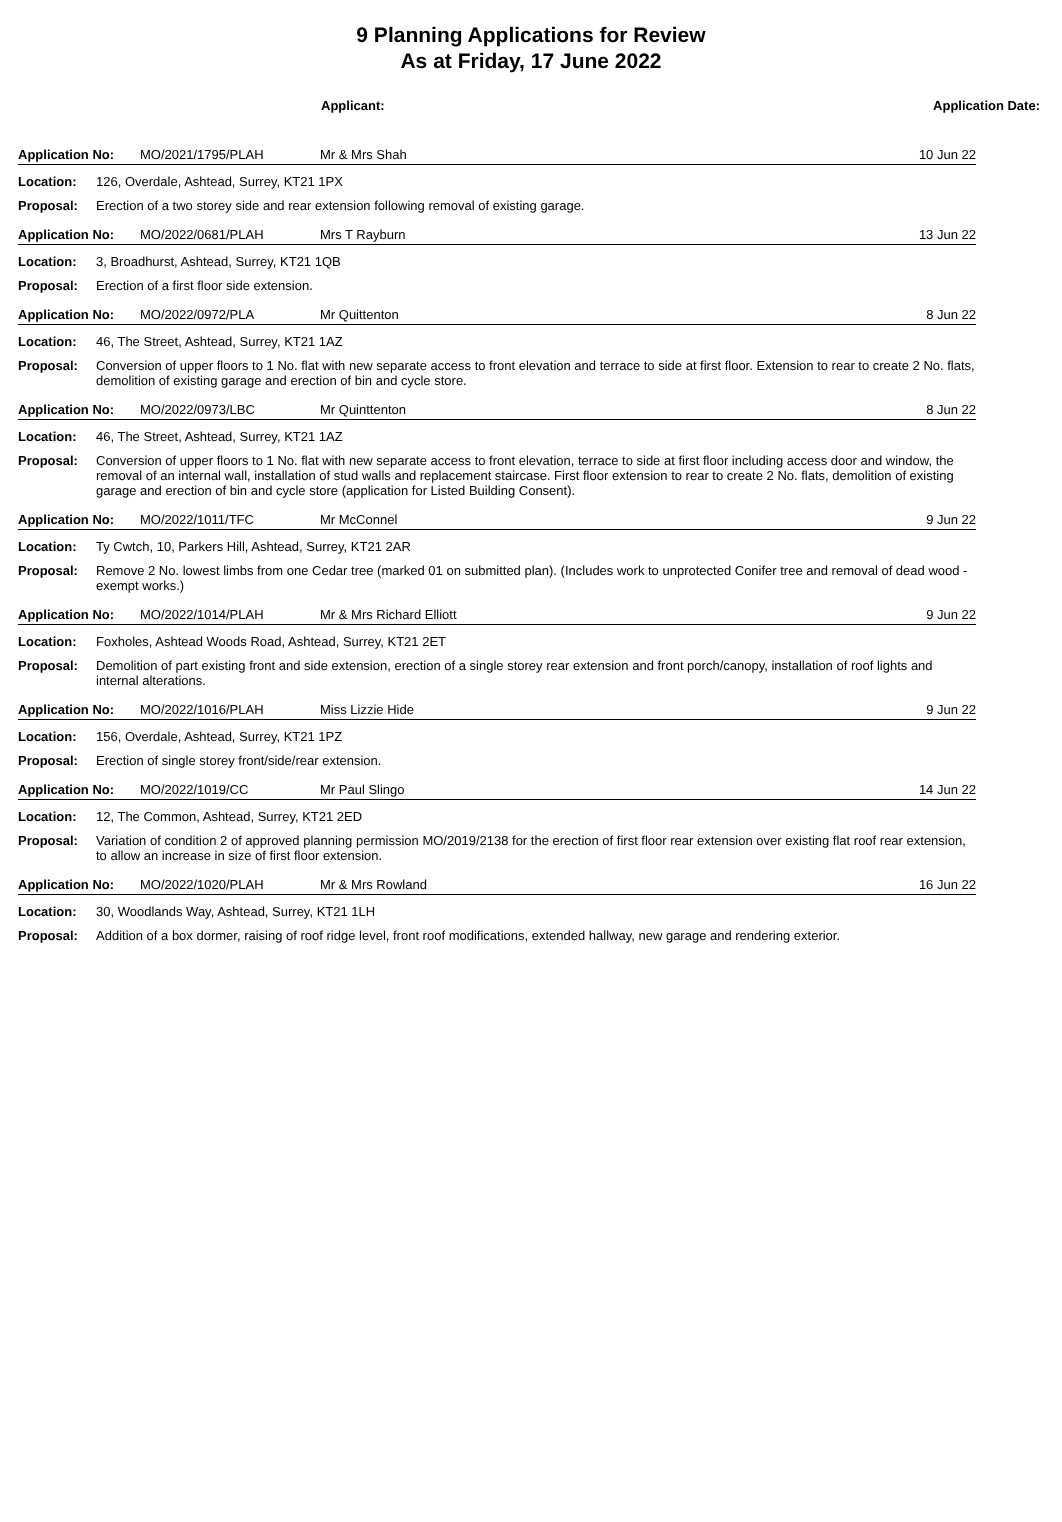9 Planning Applications for Review
As at Friday, 17 June 2022
Applicant: Application Date:
Application No: MO/2021/1795/PLAH Mr & Mrs Shah 10 Jun 22
Location: 126, Overdale, Ashtead, Surrey, KT21 1PX
Proposal: Erection of a two storey side and rear extension following removal of existing garage.
Application No: MO/2022/0681/PLAH Mrs T Rayburn 13 Jun 22
Location: 3, Broadhurst, Ashtead, Surrey, KT21 1QB
Proposal: Erection of a first floor side extension.
Application No: MO/2022/0972/PLA Mr Quittenton 8 Jun 22
Location: 46, The Street, Ashtead, Surrey, KT21 1AZ
Proposal: Conversion of upper floors to 1 No. flat with new separate access to front elevation and terrace to side at first floor. Extension to rear to create 2 No. flats, demolition of existing garage and erection of bin and cycle store.
Application No: MO/2022/0973/LBC Mr Quinttenton 8 Jun 22
Location: 46, The Street, Ashtead, Surrey, KT21 1AZ
Proposal: Conversion of upper floors to 1 No. flat with new separate access to front elevation, terrace to side at first floor including access door and window, the removal of an internal wall, installation of stud walls and replacement staircase. First floor extension to rear to create 2 No. flats, demolition of existing garage and erection of bin and cycle store (application for Listed Building Consent).
Application No: MO/2022/1011/TFC Mr McConnel 9 Jun 22
Location: Ty Cwtch, 10, Parkers Hill, Ashtead, Surrey, KT21 2AR
Proposal: Remove 2 No. lowest limbs from one Cedar tree (marked 01 on submitted plan). (Includes work to unprotected Conifer tree and removal of dead wood - exempt works.)
Application No: MO/2022/1014/PLAH Mr & Mrs Richard Elliott 9 Jun 22
Location: Foxholes, Ashtead Woods Road, Ashtead, Surrey, KT21 2ET
Proposal: Demolition of part existing front and side extension, erection of a single storey rear extension and front porch/canopy, installation of roof lights and internal alterations.
Application No: MO/2022/1016/PLAH Miss Lizzie Hide 9 Jun 22
Location: 156, Overdale, Ashtead, Surrey, KT21 1PZ
Proposal: Erection of single storey front/side/rear extension.
Application No: MO/2022/1019/CC Mr Paul Slingo 14 Jun 22
Location: 12, The Common, Ashtead, Surrey, KT21 2ED
Proposal: Variation of condition 2 of approved planning permission MO/2019/2138 for the erection of first floor rear extension over existing flat roof rear extension, to allow an increase in size of first floor extension.
Application No: MO/2022/1020/PLAH Mr & Mrs Rowland 16 Jun 22
Location: 30, Woodlands Way, Ashtead, Surrey, KT21 1LH
Proposal: Addition of a box dormer, raising of roof ridge level, front roof modifications, extended hallway, new garage and rendering exterior.